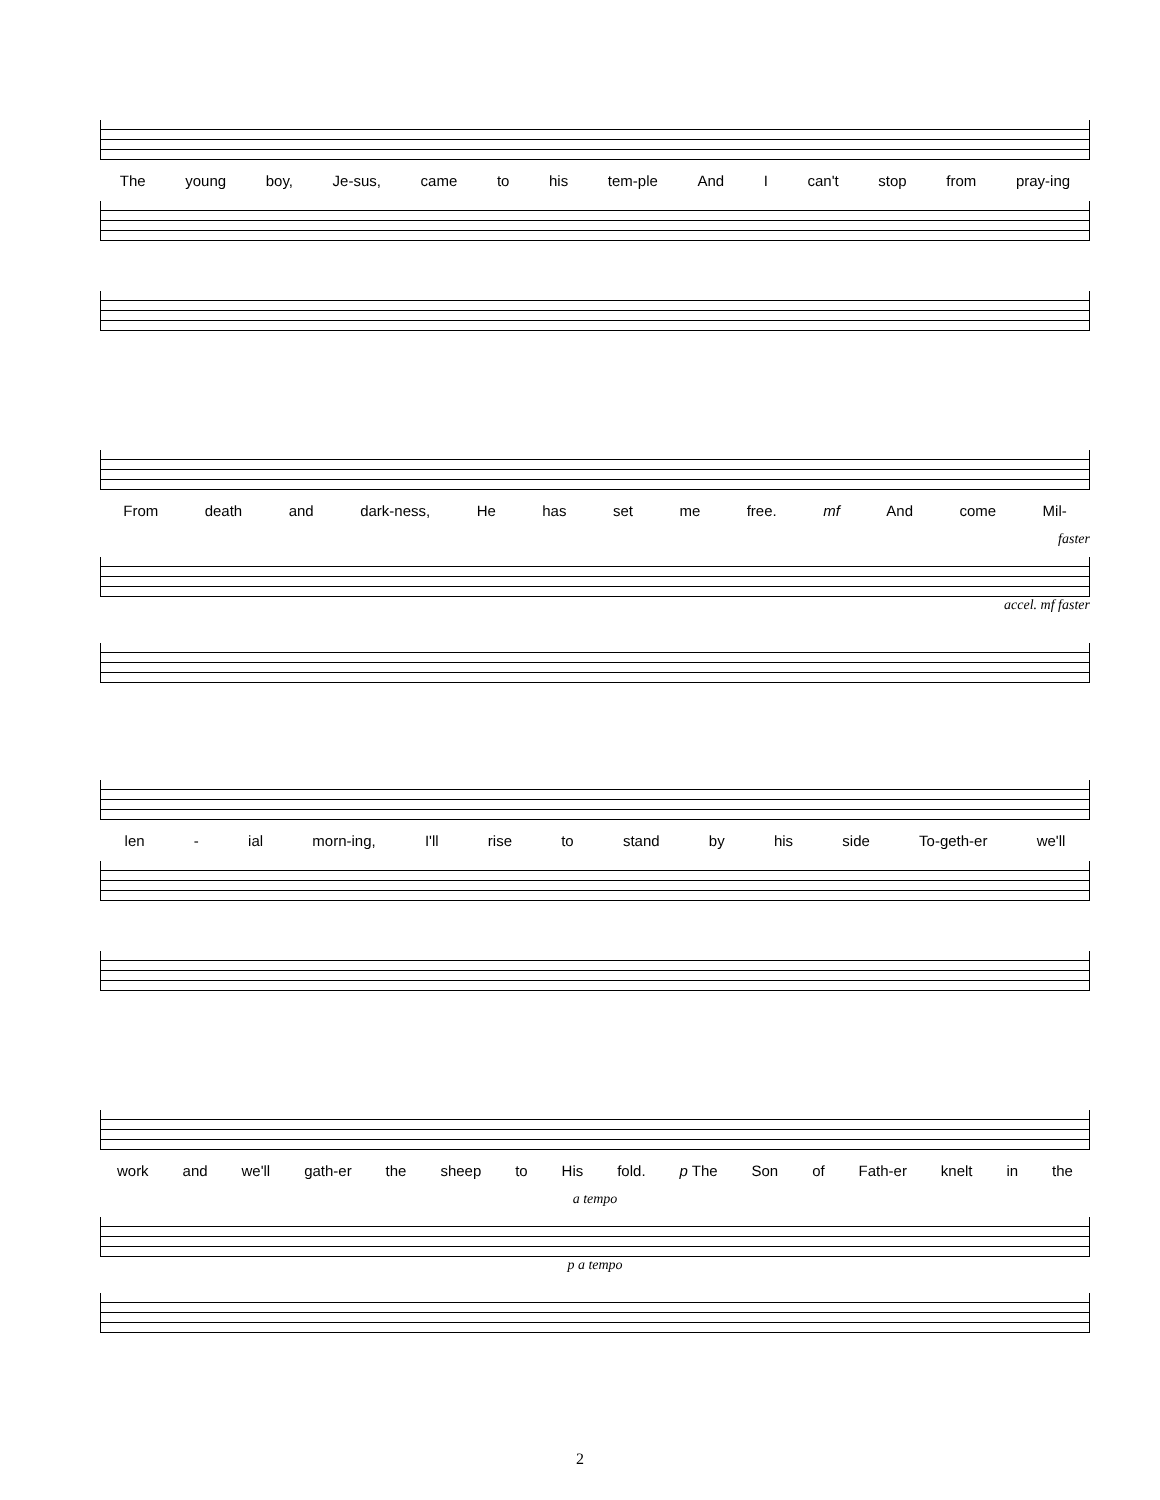The young boy, Je-sus, came to his tem-ple And I can't stop from pray-ing
From death and dark-ness, He has set me free. mf And come Mil-
faster
accel. mf faster
len - ial morn-ing, I'll rise to stand by his side To-geth-er we'll
work and we'll gath-er the sheep to His fold. p The Son of Fath-er knelt in the
a tempo
p a tempo
2